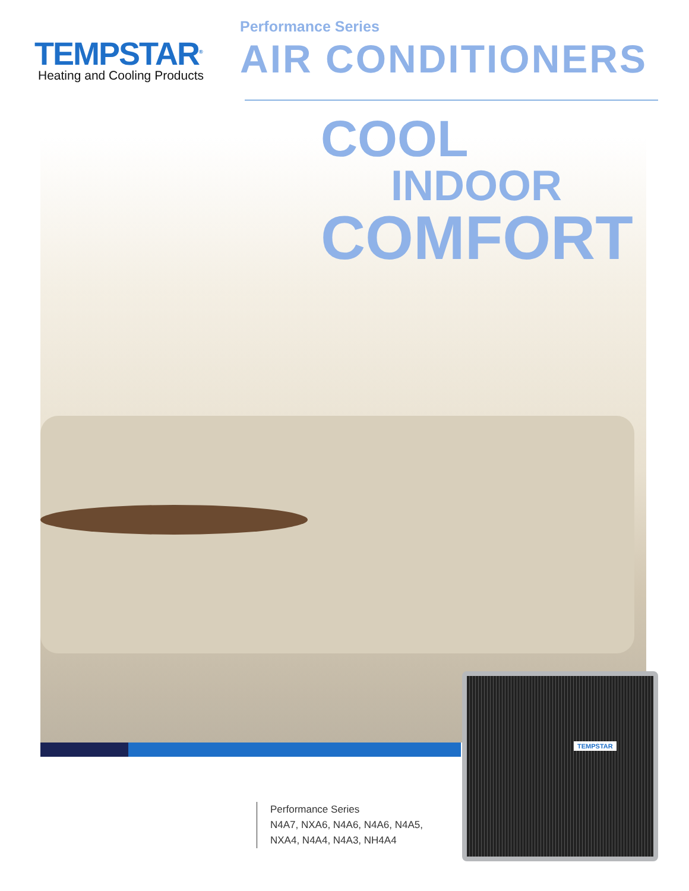TEMPSTAR<sup>®</sup>
Heating and Cooling Products
Performance Series
AIR CONDITIONERS
COOL
INDOOR
COMFORT
TEMPSTAR
Performance Series
N4A7, NXA6, N4A6, N4A6, N4A5,
NXA4, N4A4, N4A3, NH4A4